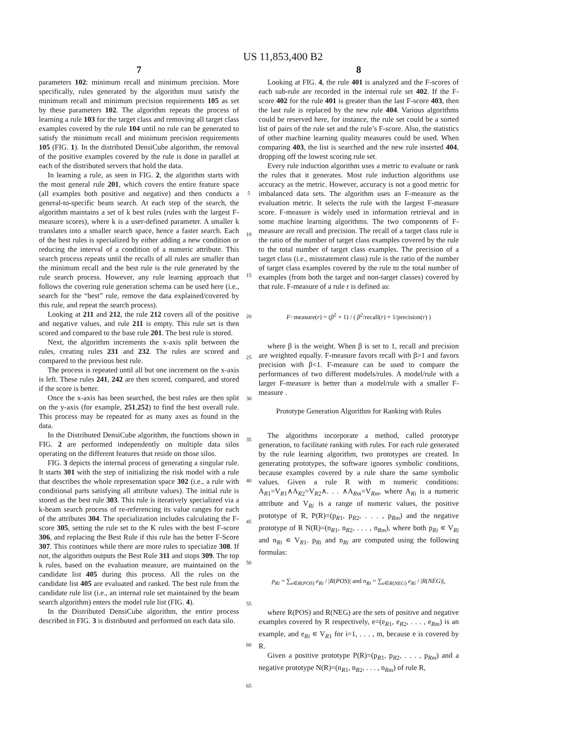US 11,853,400 B2
7
parameters 102: minimum recall and minimum precision. More specifically, rules generated by the algorithm must satisfy the minimum recall and minimum precision requirements 105 as set by these parameters 102. The algorithm repeats the process of learning a rule 103 for the target class and removing all target class examples covered by the rule 104 until no rule can be generated to satisfy the minimum recall and minimum precision requirements 105 (FIG. 1). In the distributed DensiCube algorithm, the removal of the positive examples covered by the rule is done in parallel at each of the distributed servers that hold the data.
In learning a rule, as seen in FIG. 2, the algorithm starts with the most general rule 201, which covers the entire feature space (all examples both positive and negative) and then conducts a general-to-specific beam search. At each step of the search, the algorithm maintains a set of k best rules (rules with the largest F-measure scores), where k is a user-defined parameter. A smaller k translates into a smaller search space, hence a faster search. Each of the best rules is specialized by either adding a new condition or reducing the interval of a condition of a numeric attribute. This search process repeats until the recalls of all rules are smaller than the minimum recall and the best rule is the rule generated by the rule search process. However, any rule learning approach that follows the covering rule generation schema can be used here (i.e., search for the “best” rule, remove the data explained/covered by this rule, and repeat the search process).
Looking at 211 and 212, the rule 212 covers all of the positive and negative values, and rule 211 is empty. This rule set is then scored and compared to the base rule 201. The best rule is stored.
Next, the algorithm increments the x-axis split between the rules, creating rules 231 and 232. The rules are scored and compared to the previous best rule.
The process is repeated until all but one increment on the x-axis is left. These rules 241, 242 are then scored, compared, and stored if the score is better.
Once the x-axis has been searched, the best rules are then split on the y-axis (for example, 251,252) to find the best overall rule. This process may be repeated for as many axes as found in the data.
In the Distributed DensiCube algorithm, the functions shown in FIG. 2 are performed independently on multiple data silos operating on the different features that reside on those silos.
FIG. 3 depicts the internal process of generating a singular rule. It starts 301 with the step of initializing the risk model with a rule that describes the whole representation space 302 (i.e., a rule with conditional parts satisfying all attribute values). The initial rule is stored as the best rule 303. This rule is iteratively specialized via a k-beam search process of re-referencing its value ranges for each of the attributes 304. The specialization includes calculating the F-score 305, setting the rule set to the K rules with the best F-score 306, and replacing the Best Rule if this rule has the better F-Score 307. This continues while there are more rules to specialize 308. If not, the algorithm outputs the Best Rule 311 and stops 309. The top k rules, based on the evaluation measure, are maintained on the candidate list 405 during this process. All the rules on the candidate list 405 are evaluated and ranked. The best rule from the candidate rule list (i.e., an internal rule set maintained by the beam search algorithm) enters the model rule list (FIG. 4).
In the Distributed DensiCube algorithm, the entire process described in FIG. 3 is distributed and performed on each data silo.
5
10
15
20
25
30
35
40
45
50
55
60
65
8
Looking at FIG. 4, the rule 401 is analyzed and the F-scores of each sub-rule are recorded in the internal rule set 402. If the F-score 402 for the rule 401 is greater than the last F-score 403, then the last rule is replaced by the new rule 404. Various algorithms could be reserved here, for instance, the rule set could be a sorted list of pairs of the rule set and the rule’s F-score. Also, the statistics of other machine learning quality measures could be used. When comparing 403, the list is searched and the new rule inserted 404, dropping off the lowest scoring rule set.
Every rule induction algorithm uses a metric to evaluate or rank the rules that it generates. Most rule induction algorithms use accuracy as the metric. However, accuracy is not a good metric for imbalanced data sets. The algorithm uses an F-measure as the evaluation metric. It selects the rule with the largest F-measure score. F-measure is widely used in information retrieval and in some machine learning algorithms. The two components of F-measure are recall and precision. The recall of a target class rule is the ratio of the number of target class examples covered by the rule to the total number of target class examples. The precision of a target class (i.e., misstatement class) rule is the ratio of the number of target class examples covered by the rule to the total number of examples (from both the target and non-target classes) covered by that rule. F-measure of a rule r is defined as:
F−measure(r) = (β<sup>2</sup> + 1) / ( β<sup>2</sup>/recall(r) + 1/precision(r) )
where β is the weight. When β is set to 1, recall and precision are weighted equally. F-measure favors recall with β>1 and favors precision with β<1. F-measure can be used to compare the performances of two different models/rules. A model/rule with a larger F-measure is better than a model/rule with a smaller F-measure .
Prototype Generation Algorithm for Ranking with Rules
The algorithms incorporate a method, called prototype generation, to facilitate ranking with rules. For each rule generated by the rule learning algorithm, two prototypes are created. In generating prototypes, the software ignores symbolic conditions, because examples covered by a rule share the same symbolic values. Given a rule R with m numeric conditions: A<sub>R1</sub>=V<sub>R1</sub>∧A<sub>R2</sub>=V<sub>R2</sub>∧. . . ∧A<sub>Rm</sub>=V<sub>Rm</sub>, where A<sub>Ri</sub> is a numeric attribute and V<sub>Ri</sub> is a range of numeric values, the positive prototype of R, P(R)=(p<sub>R1</sub>, p<sub>R2</sub>, . . . , p<sub>Rm</sub>) and the negative prototype of R N(R)=(n<sub>R1</sub>, n<sub>R2</sub>, . . . , n<sub>Rm</sub>), where both p<sub>Ri</sub> ∊ V<sub>Ri</sub> and n<sub>Ri</sub> ∊ V<sub>R1</sub>. p<sub>Ri</sub> and n<sub>Ri</sub> are computed using the following formulas:
p<sub>Ri</sub> = ∑<sub>e∈R(POS)</sub> e<sub>Ri</sub> / |R(POS)| and n<sub>Ri</sub> = ∑<sub>e∈R(NEG)</sub> e<sub>Ri</sub> / |R(NEG)|,
where R(POS) and R(NEG) are the sets of positive and negative examples covered by R respectively, e=(e<sub>R1</sub>, e<sub>R2</sub>, . . . , e<sub>Rm</sub>) is an example, and e<sub>Ri</sub> ∊ V<sub>R1</sub> for i=1, . . . , m, because e is covered by R.
Given a positive prototype P(R)=(p<sub>R1</sub>, p<sub>R2</sub>, . . . , p<sub>Rm</sub>) and a negative prototype N(R)=(n<sub>R1</sub>, n<sub>R2</sub>, . . . , n<sub>Rm</sub>) of rule R,